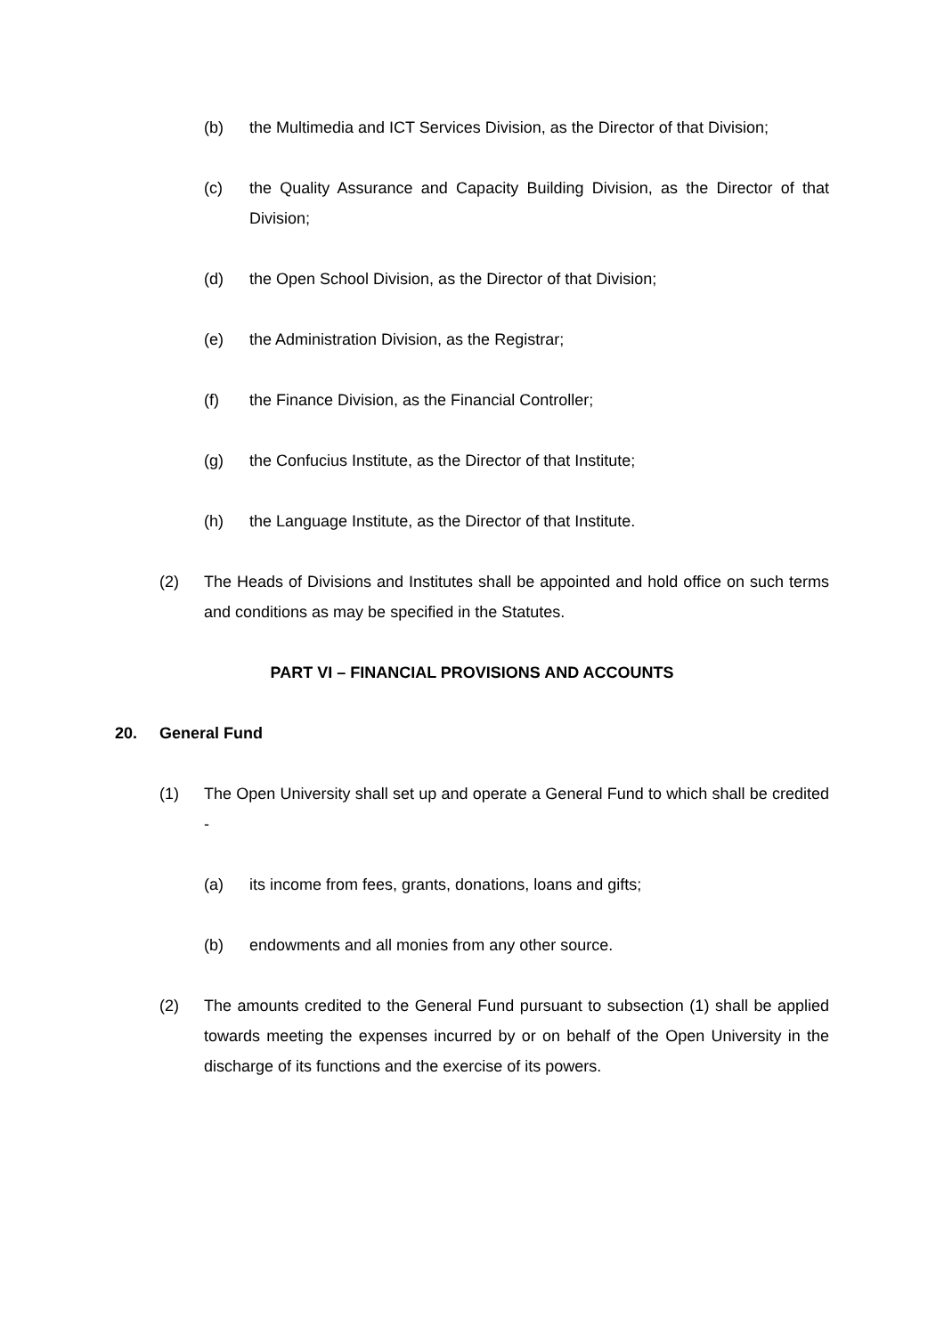(b) the Multimedia and ICT Services Division, as the Director of that Division;
(c) the Quality Assurance and Capacity Building Division, as the Director of that Division;
(d) the Open School Division, as the Director of that Division;
(e) the Administration Division, as the Registrar;
(f) the Finance Division, as the Financial Controller;
(g) the Confucius Institute, as the Director of that Institute;
(h) the Language Institute, as the Director of that Institute.
(2) The Heads of Divisions and Institutes shall be appointed and hold office on such terms and conditions as may be specified in the Statutes.
PART VI – FINANCIAL PROVISIONS AND ACCOUNTS
20. General Fund
(1) The Open University shall set up and operate a General Fund to which shall be credited -
(a) its income from fees, grants, donations, loans and gifts;
(b) endowments and all monies from any other source.
(2) The amounts credited to the General Fund pursuant to subsection (1) shall be applied towards meeting the expenses incurred by or on behalf of the Open University in the discharge of its functions and the exercise of its powers.